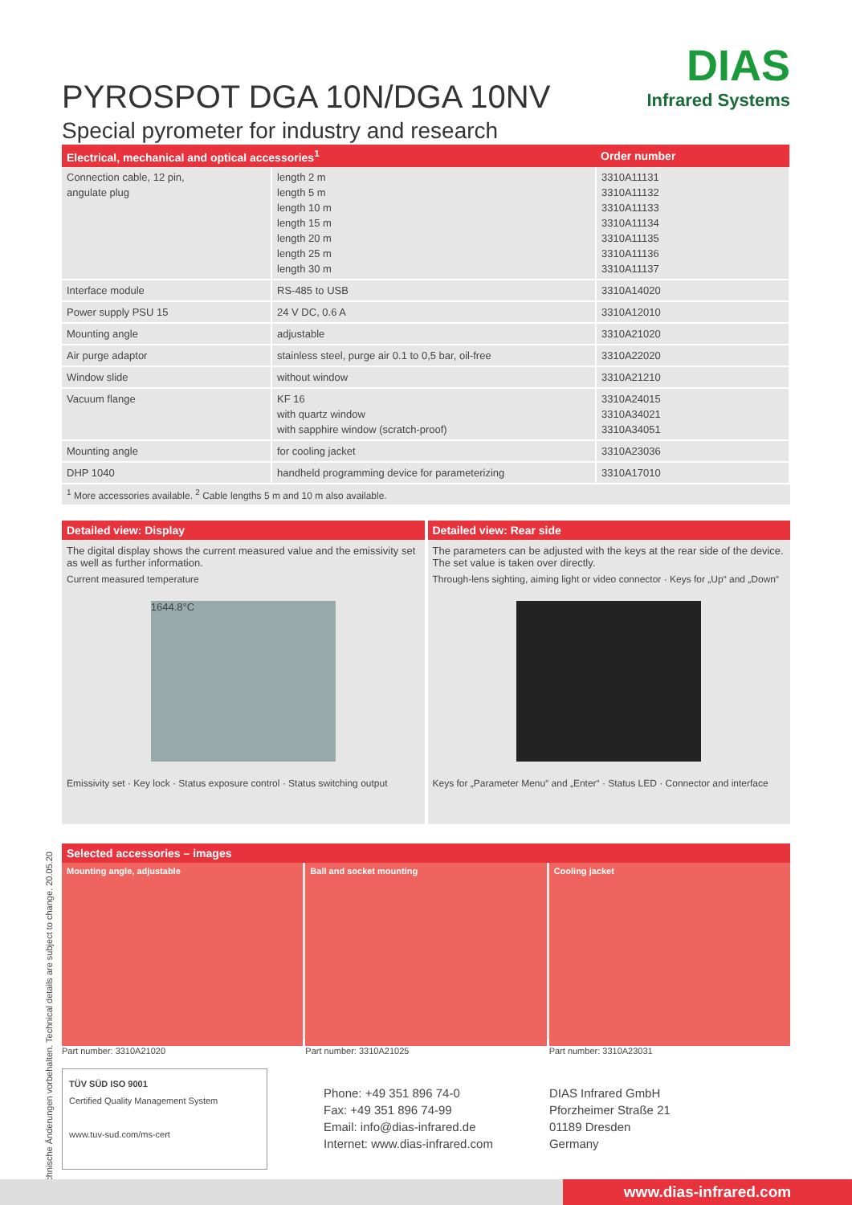PYROSPOT DGA 10N/DGA 10NV
Special pyrometer for industry and research
DIAS
Infrared Systems
| Electrical, mechanical and optical accessories<sup>1</sup> | | Order number |
| --- | --- | --- |
| Connection cable, 12 pin, angulate plug | length 2 m length 5 m length 10 m length 15 m length 20 m length 25 m length 30 m | 3310A11131 3310A11132 3310A11133 3310A11134 3310A11135 3310A11136 3310A11137 |
| Interface module | RS-485 to USB | 3310A14020 |
| Power supply PSU 15 | 24 V DC, 0.6 A | 3310A12010 |
| Mounting angle | adjustable | 3310A21020 |
| Air purge adaptor | stainless steel, purge air 0.1 to 0,5 bar, oil-free | 3310A22020 |
| Window slide | without window | 3310A21210 |
| Vacuum flange | KF 16 with quartz window with sapphire window (scratch-proof) | 3310A24015 3310A34021 3310A34051 |
| Mounting angle | for cooling jacket | 3310A23036 |
| DHP 1040 | handheld programming device for parameterizing | 3310A17010 |
<sup>1</sup> More accessories available. <sup>2</sup> Cable lengths 5 m and 10 m also available.
Detailed view: Display
The digital display shows the current measured value and the emissivity set as well as further information.
Current measured temperature
1644.8°C
Emissivity set · Key lock · Status exposure control · Status switching output
Detailed view: Rear side
The parameters can be adjusted with the keys at the rear side of the device. The set value is taken over directly.
Through-lens sighting, aiming light or video connector · Keys for „Up“ and „Down“
Keys for „Parameter Menu“ and „Enter“ · Status LED · Connector and interface
Selected accessories – images
Mounting angle, adjustable
Part number: 3310A21020
Ball and socket mounting
Part number: 3310A21025
Cooling jacket
Part number: 3310A23031
TÜV SÜD ISO 9001
Certified Quality Management System
www.tuv-sud.com/ms-cert
Phone: +49 351 896 74-0
Fax: +49 351 896 74-99
Email: info@dias-infrared.de
Internet: www.dias-infrared.com
DIAS Infrared GmbH
Pforzheimer Straße 21
01189 Dresden
Germany
Technische Änderungen vorbehalten. Technical details are subject to change. 20.05.20
www.dias-infrared.com